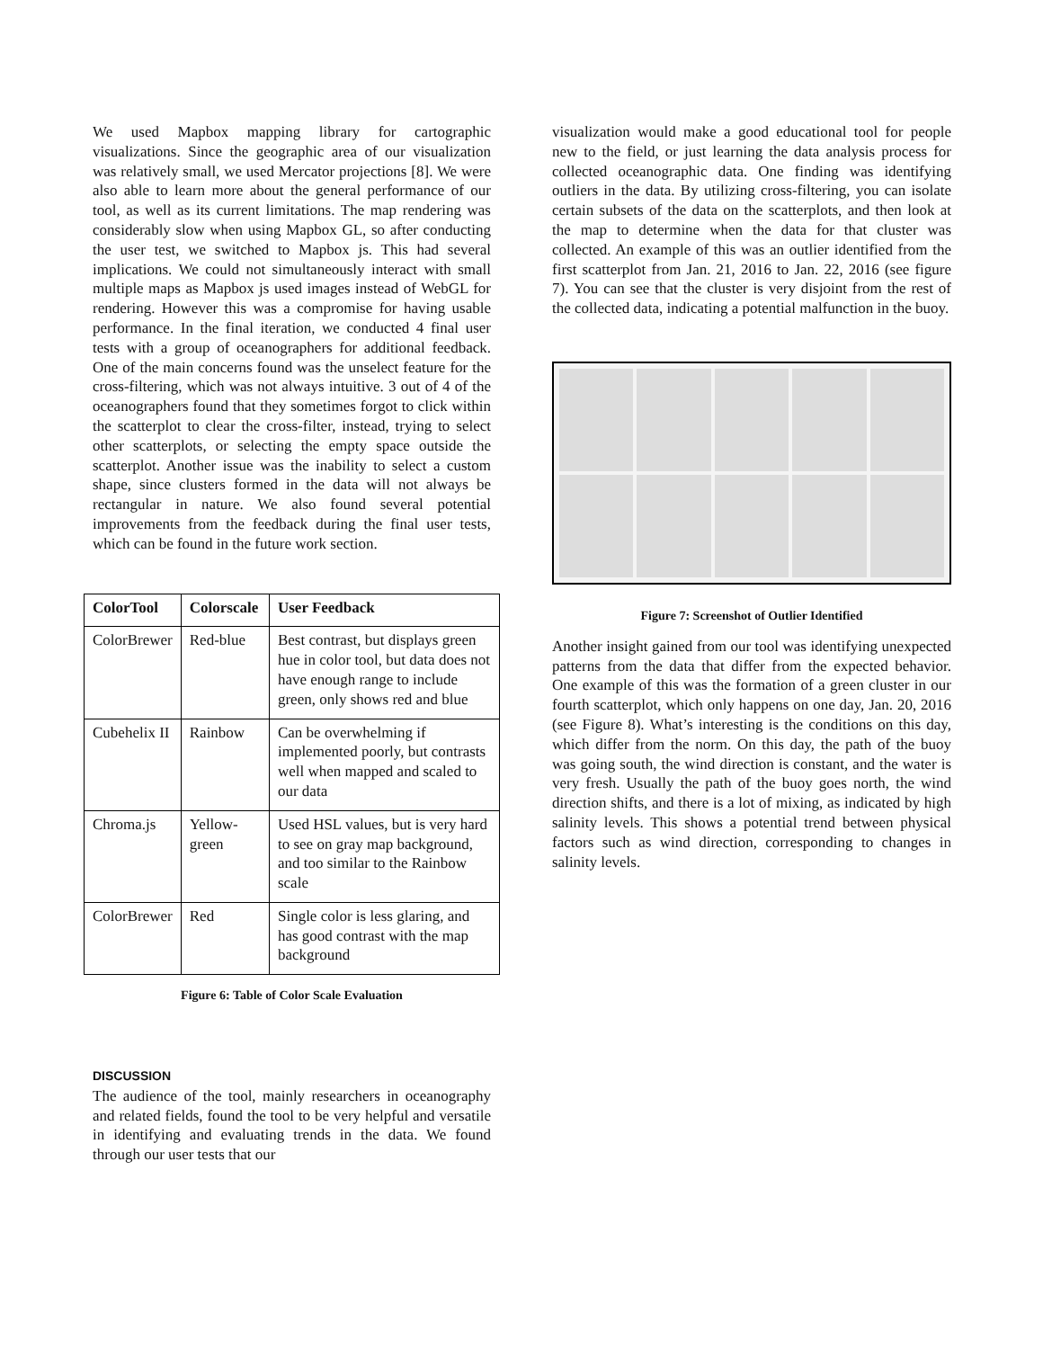We used Mapbox mapping library for cartographic visualizations. Since the geographic area of our visualization was relatively small, we used Mercator projections [8]. We were also able to learn more about the general performance of our tool, as well as its current limitations. The map rendering was considerably slow when using Mapbox GL, so after conducting the user test, we switched to Mapbox js. This had several implications. We could not simultaneously interact with small multiple maps as Mapbox js used images instead of WebGL for rendering. However this was a compromise for having usable performance. In the final iteration, we conducted 4 final user tests with a group of oceanographers for additional feedback. One of the main concerns found was the unselect feature for the cross-filtering, which was not always intuitive. 3 out of 4 of the oceanographers found that they sometimes forgot to click within the scatterplot to clear the cross-filter, instead, trying to select other scatterplots, or selecting the empty space outside the scatterplot. Another issue was the inability to select a custom shape, since clusters formed in the data will not always be rectangular in nature. We also found several potential improvements from the feedback during the final user tests, which can be found in the future work section.
| ColorTool | Colorscale | User Feedback |
| --- | --- | --- |
| ColorBrewer | Red-blue | Best contrast, but displays green hue in color tool, but data does not have enough range to include green, only shows red and blue |
| Cubehelix II | Rainbow | Can be overwhelming if implemented poorly, but contrasts well when mapped and scaled to our data |
| Chroma.js | Yellow-green | Used HSL values, but is very hard to see on gray map background, and too similar to the Rainbow scale |
| ColorBrewer | Red | Single color is less glaring, and has good contrast with the map background |
Figure 6: Table of Color Scale Evaluation
DISCUSSION
The audience of the tool, mainly researchers in oceanography and related fields, found the tool to be very helpful and versatile in identifying and evaluating trends in the data. We found through our user tests that our
visualization would make a good educational tool for people new to the field, or just learning the data analysis process for collected oceanographic data. One finding was identifying outliers in the data. By utilizing cross-filtering, you can isolate certain subsets of the data on the scatterplots, and then look at the map to determine when the data for that cluster was collected. An example of this was an outlier identified from the first scatterplot from Jan. 21, 2016 to Jan. 22, 2016 (see figure 7). You can see that the cluster is very disjoint from the rest of the collected data, indicating a potential malfunction in the buoy.
Figure 7: Screenshot of Outlier Identified
Another insight gained from our tool was identifying unexpected patterns from the data that differ from the expected behavior. One example of this was the formation of a green cluster in our fourth scatterplot, which only happens on one day, Jan. 20, 2016 (see Figure 8). What’s interesting is the conditions on this day, which differ from the norm. On this day, the path of the buoy was going south, the wind direction is constant, and the water is very fresh. Usually the path of the buoy goes north, the wind direction shifts, and there is a lot of mixing, as indicated by high salinity levels. This shows a potential trend between physical factors such as wind direction, corresponding to changes in salinity levels.